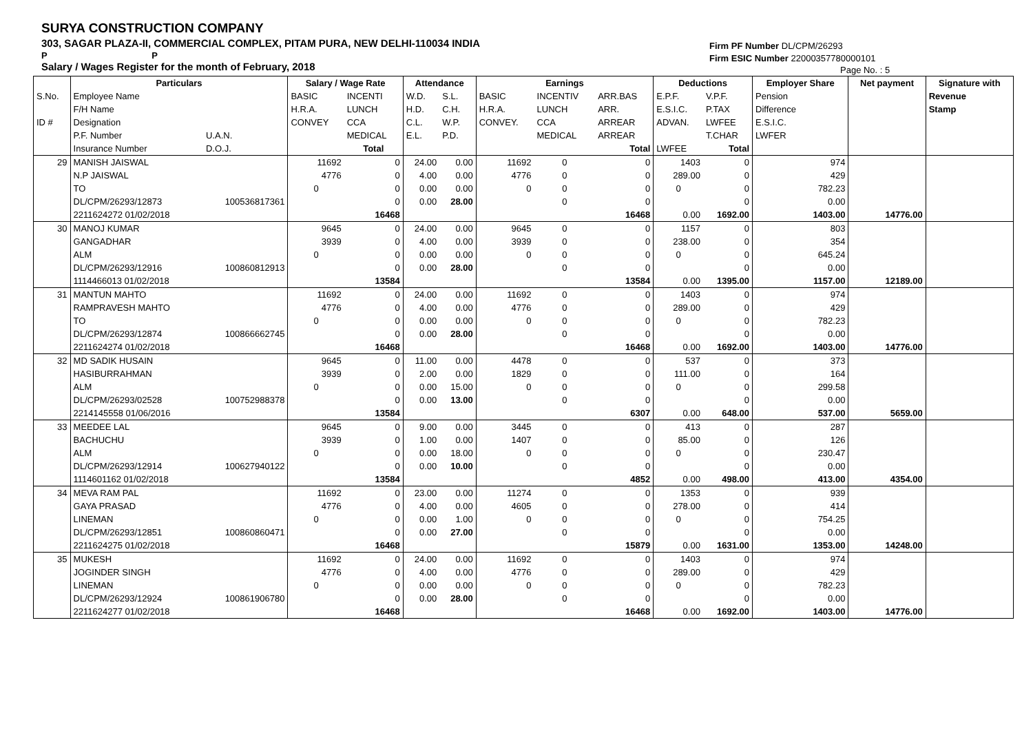SURYA CONSTRUCTION COMPANY
303, SAGAR PLAZA-II, COMMERCIAL COMPLEX, PITAM PURA, NEW DELHI-110034 INDIA
P P
Salary / Wages Register for the month of February, 2018
Firm PF Number DL/CPM/26293
Firm ESIC Number 22000357780000101
Page No. : 5
| | Particulars | | Salary / Wage Rate | | Attendance | | Earnings | | | Deductions | | Employer Share | Net payment | Signature with |
| --- | --- | --- | --- | --- | --- | --- | --- | --- | --- | --- | --- | --- | --- | --- |
| S.No. | Employee Name | | BASIC | INCENTI | W.D. | S.L. | BASIC | INCENTIV | ARR.BAS | E.P.F. | V.P.F. | Pension | | Revenue |
| | F/H Name | | H.R.A. | LUNCH | H.D. | C.H. | H.R.A. | LUNCH | ARR. | E.S.I.C. | P.TAX | Difference | | Stamp |
| ID # | Designation | | CONVEY | CCA | C.L. | W.P. | CONVEY. | CCA | ARREAR | ADVAN. | LWFEE | E.S.I.C. | | |
| | P.F. Number | U.A.N. | | MEDICAL | E.L. | P.D. | | MEDICAL | ARREAR | | T.CHAR | LWFER | | |
| | Insurance Number | D.O.J. | | Total | | | | | Total | LWFEE | Total | | | |
| 29 | MANISH JAISWAL | | 11692 | 0 | 24.00 | 0.00 | 11692 | 0 | 0 | 1403 | 0 | 974 | | |
| | N.P JAISWAL | | 4776 | 0 | 4.00 | 0.00 | 4776 | 0 | 0 | 289.00 | 0 | 429 | | |
| | TO | | 0 | 0 | 0.00 | 0.00 | 0 | 0 | 0 | 0 | 0 | 782.23 | | |
| | DL/CPM/26293/12873 | 100536817361 | | 0 | 0.00 | 28.00 | | 0 | 0 | | 0 | 0.00 | | |
| | 2211624272 01/02/2018 | | | 16468 | | | | | 16468 | 0.00 | 1692.00 | 1403.00 | 14776.00 | |
| 30 | MANOJ KUMAR | | 9645 | 0 | 24.00 | 0.00 | 9645 | 0 | 0 | 1157 | 0 | 803 | | |
| | GANGADHAR | | 3939 | 0 | 4.00 | 0.00 | 3939 | 0 | 0 | 238.00 | 0 | 354 | | |
| | ALM | | 0 | 0 | 0.00 | 0.00 | 0 | 0 | 0 | 0 | 0 | 645.24 | | |
| | DL/CPM/26293/12916 | 100860812913 | | 0 | 0.00 | 28.00 | | 0 | 0 | | 0 | 0.00 | | |
| | 1114466013 01/02/2018 | | | 13584 | | | | | 13584 | 0.00 | 1395.00 | 1157.00 | 12189.00 | |
| 31 | MANTUN MAHTO | | 11692 | 0 | 24.00 | 0.00 | 11692 | 0 | 0 | 1403 | 0 | 974 | | |
| | RAMPRAVESH MAHTO | | 4776 | 0 | 4.00 | 0.00 | 4776 | 0 | 0 | 289.00 | 0 | 429 | | |
| | TO | | 0 | 0 | 0.00 | 0.00 | 0 | 0 | 0 | 0 | 0 | 782.23 | | |
| | DL/CPM/26293/12874 | 100866662745 | | 0 | 0.00 | 28.00 | | 0 | 0 | | 0 | 0.00 | | |
| | 2211624274 01/02/2018 | | | 16468 | | | | | 16468 | 0.00 | 1692.00 | 1403.00 | 14776.00 | |
| 32 | MD SADIK HUSAIN | | 9645 | 0 | 11.00 | 0.00 | 4478 | 0 | 0 | 537 | 0 | 373 | | |
| | HASIBURRAHMAN | | 3939 | 0 | 2.00 | 0.00 | 1829 | 0 | 0 | 111.00 | 0 | 164 | | |
| | ALM | | 0 | 0 | 0.00 | 15.00 | 0 | 0 | 0 | 0 | 0 | 299.58 | | |
| | DL/CPM/26293/02528 | 100752988378 | | 0 | 0.00 | 13.00 | | 0 | 0 | | 0 | 0.00 | | |
| | 2214145558 01/06/2016 | | | 13584 | | | | | 6307 | 0.00 | 648.00 | 537.00 | 5659.00 | |
| 33 | MEEDEE LAL | | 9645 | 0 | 9.00 | 0.00 | 3445 | 0 | 0 | 413 | 0 | 287 | | |
| | BACHUCHU | | 3939 | 0 | 1.00 | 0.00 | 1407 | 0 | 0 | 85.00 | 0 | 126 | | |
| | ALM | | 0 | 0 | 0.00 | 18.00 | 0 | 0 | 0 | 0 | 0 | 230.47 | | |
| | DL/CPM/26293/12914 | 100627940122 | | 0 | 0.00 | 10.00 | | 0 | 0 | | 0 | 0.00 | | |
| | 1114601162 01/02/2018 | | | 13584 | | | | | 4852 | 0.00 | 498.00 | 413.00 | 4354.00 | |
| 34 | MEVA RAM PAL | | 11692 | 0 | 23.00 | 0.00 | 11274 | 0 | 0 | 1353 | 0 | 939 | | |
| | GAYA PRASAD | | 4776 | 0 | 4.00 | 0.00 | 4605 | 0 | 0 | 278.00 | 0 | 414 | | |
| | LINEMAN | | 0 | 0 | 0.00 | 1.00 | 0 | 0 | 0 | 0 | 0 | 754.25 | | |
| | DL/CPM/26293/12851 | 100860860471 | | 0 | 0.00 | 27.00 | | 0 | 0 | | 0 | 0.00 | | |
| | 2211624275 01/02/2018 | | | 16468 | | | | | 15879 | 0.00 | 1631.00 | 1353.00 | 14248.00 | |
| 35 | MUKESH | | 11692 | 0 | 24.00 | 0.00 | 11692 | 0 | 0 | 1403 | 0 | 974 | | |
| | JOGINDER SINGH | | 4776 | 0 | 4.00 | 0.00 | 4776 | 0 | 0 | 289.00 | 0 | 429 | | |
| | LINEMAN | | 0 | 0 | 0.00 | 0.00 | 0 | 0 | 0 | 0 | 0 | 782.23 | | |
| | DL/CPM/26293/12924 | 100861906780 | | 0 | 0.00 | 28.00 | | 0 | 0 | | 0 | 0.00 | | |
| | 2211624277 01/02/2018 | | | 16468 | | | | | 16468 | 0.00 | 1692.00 | 1403.00 | 14776.00 | |